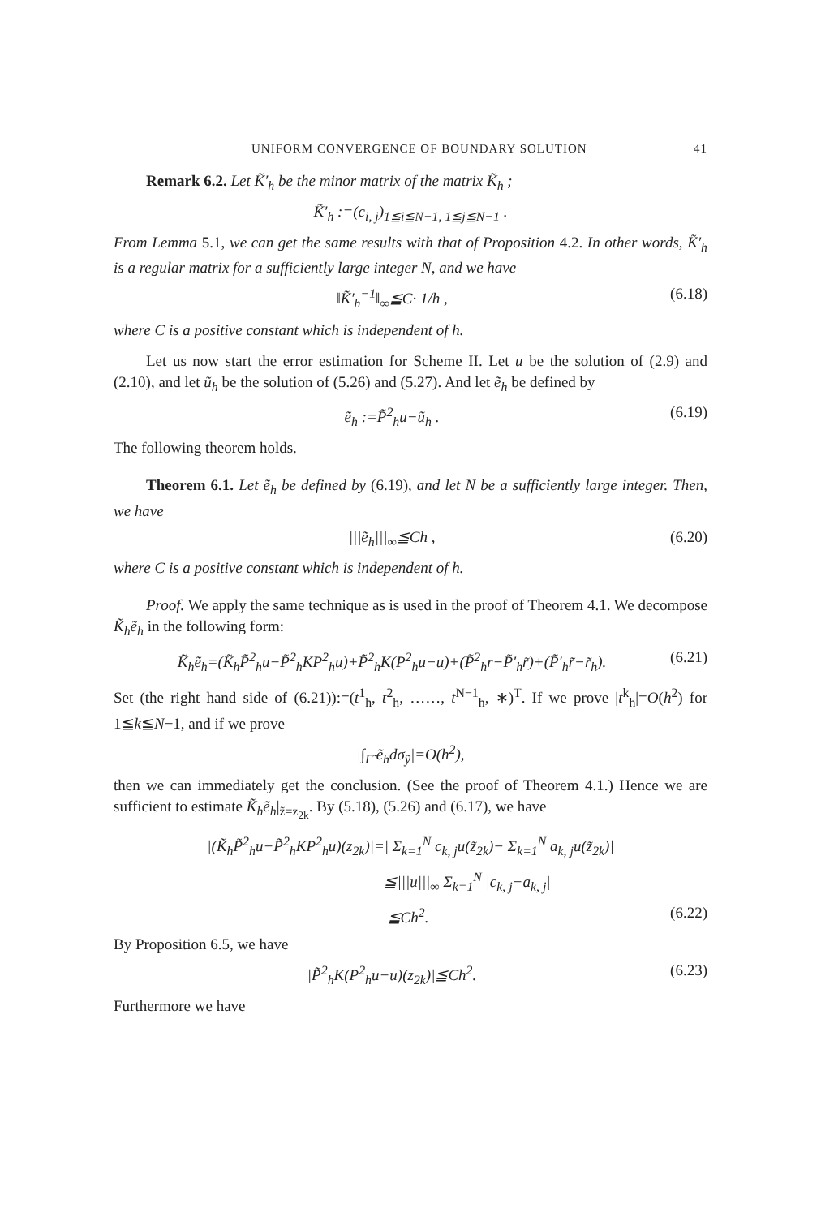UNIFORM CONVERGENCE OF BOUNDARY SOLUTION 41
Remark 6.2. Let K̃′<sub>h</sub> be the minor matrix of the matrix K̃<sub>h</sub> ;
K̃′<sub>h</sub> :=(c<sub>i, j</sub>)<sub>1≦i≦N−1, 1≦j≦N−1</sub> .
From Lemma 5.1, we can get the same results with that of Proposition 4.2. In other words, K̃′<sub>h</sub> is a regular matrix for a sufficiently large integer N, and we have
‖K̃′<sub>h</sub><sup>−1</sup>‖<sub>∞</sub>≦C· 1/h , (6.18)
where C is a positive constant which is independent of h.
Let us now start the error estimation for Scheme II. Let u be the solution of (2.9) and (2.10), and let ũ<sub>h</sub> be the solution of (5.26) and (5.27). And let ẽ<sub>h</sub> be defined by
ẽ<sub>h</sub> :=P̃<sup>2</sup><sub>h</sub>u−ũ<sub>h</sub> . (6.19)
The following theorem holds.
Theorem 6.1. Let ẽ<sub>h</sub> be defined by (6.19), and let N be a sufficiently large integer. Then, we have
|||ẽ<sub>h</sub>|||<sub>∞</sub>≦Ch , (6.20)
where C is a positive constant which is independent of h.
Proof. We apply the same technique as is used in the proof of Theorem 4.1. We decompose K̃<sub>h</sub>ẽ<sub>h</sub> in the following form:
K̃<sub>h</sub>ẽ<sub>h</sub>=(K̃<sub>h</sub>P̃<sup>2</sup><sub>h</sub>u−P̃<sup>2</sup><sub>h</sub>KP<sup>2</sup><sub>h</sub>u)+P̃<sup>2</sup><sub>h</sub>K(P<sup>2</sup><sub>h</sub>u−u)+(P̃<sup>2</sup><sub>h</sub>r−P̃′<sub>h</sub>r̃)+(P̃′<sub>h</sub>r̃−r̃<sub>h</sub>). (6.21)
Set (the right hand side of (6.21)):=(t<sup>1</sup><sub>h</sub>, t<sup>2</sup><sub>h</sub>, ……, t<sup>N−1</sup><sub>h</sub>, ∗)<sup>T</sup>. If we prove |t<sup>k</sup><sub>h</sub>|=O(h<sup>2</sup>) for 1≦k≦N−1, and if we prove
|∫<sub>Γ̃</sub> ẽ<sub>h</sub>dσ<sub>ỹ</sub>|=O(h<sup>2</sup>),
then we can immediately get the conclusion. (See the proof of Theorem 4.1.) Hence we are sufficient to estimate K̃<sub>h</sub>ẽ<sub>h</sub>|<sub>z̃=z<sub>2k</sub></sub>. By (5.18), (5.26) and (6.17), we have
|(K̃<sub>h</sub>P̃<sup>2</sup><sub>h</sub>u−P̃<sup>2</sup><sub>h</sub>KP<sup>2</sup><sub>h</sub>u)(z<sub>2k</sub>)|=| Σ<sub>k=1</sub><sup>N</sup> c<sub>k, j</sub>u(z̃<sub>2k</sub>)− Σ<sub>k=1</sub><sup>N</sup> a<sub>k, j</sub>u(z̃<sub>2k</sub>)|
≦|||u|||<sub>∞</sub> Σ<sub>k=1</sub><sup>N</sup> |c<sub>k, j</sub>−a<sub>k, j</sub>|
≦Ch<sup>2</sup>. (6.22)
By Proposition 6.5, we have
|P̃<sup>2</sup><sub>h</sub>K(P<sup>2</sup><sub>h</sub>u−u)(z<sub>2k</sub>)|≦Ch<sup>2</sup>. (6.23)
Furthermore we have